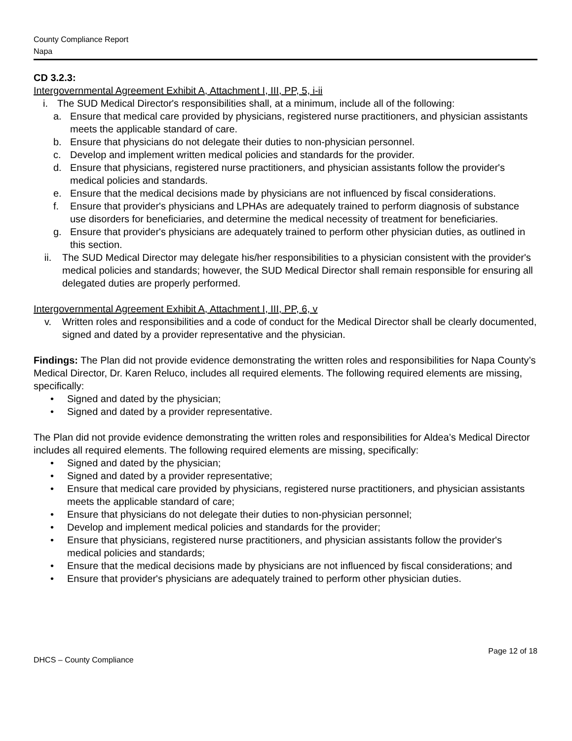County Compliance Report
Napa
CD 3.2.3:
Intergovernmental Agreement Exhibit A, Attachment I, III, PP, 5, i-ii
i. The SUD Medical Director's responsibilities shall, at a minimum, include all of the following:
a. Ensure that medical care provided by physicians, registered nurse practitioners, and physician assistants meets the applicable standard of care.
b. Ensure that physicians do not delegate their duties to non-physician personnel.
c. Develop and implement written medical policies and standards for the provider.
d. Ensure that physicians, registered nurse practitioners, and physician assistants follow the provider's medical policies and standards.
e. Ensure that the medical decisions made by physicians are not influenced by fiscal considerations.
f. Ensure that provider's physicians and LPHAs are adequately trained to perform diagnosis of substance use disorders for beneficiaries, and determine the medical necessity of treatment for beneficiaries.
g. Ensure that provider's physicians are adequately trained to perform other physician duties, as outlined in this section.
ii. The SUD Medical Director may delegate his/her responsibilities to a physician consistent with the provider's medical policies and standards; however, the SUD Medical Director shall remain responsible for ensuring all delegated duties are properly performed.
Intergovernmental Agreement Exhibit A, Attachment I, III, PP, 6, v
v. Written roles and responsibilities and a code of conduct for the Medical Director shall be clearly documented, signed and dated by a provider representative and the physician.
Findings: The Plan did not provide evidence demonstrating the written roles and responsibilities for Napa County’s Medical Director, Dr. Karen Reluco, includes all required elements. The following required elements are missing, specifically:
• Signed and dated by the physician;
• Signed and dated by a provider representative.
The Plan did not provide evidence demonstrating the written roles and responsibilities for Aldea’s Medical Director includes all required elements. The following required elements are missing, specifically:
• Signed and dated by the physician;
• Signed and dated by a provider representative;
• Ensure that medical care provided by physicians, registered nurse practitioners, and physician assistants meets the applicable standard of care;
• Ensure that physicians do not delegate their duties to non-physician personnel;
• Develop and implement medical policies and standards for the provider;
• Ensure that physicians, registered nurse practitioners, and physician assistants follow the provider's medical policies and standards;
• Ensure that the medical decisions made by physicians are not influenced by fiscal considerations; and
• Ensure that provider's physicians are adequately trained to perform other physician duties.
Page 12 of 18
DHCS – County Compliance